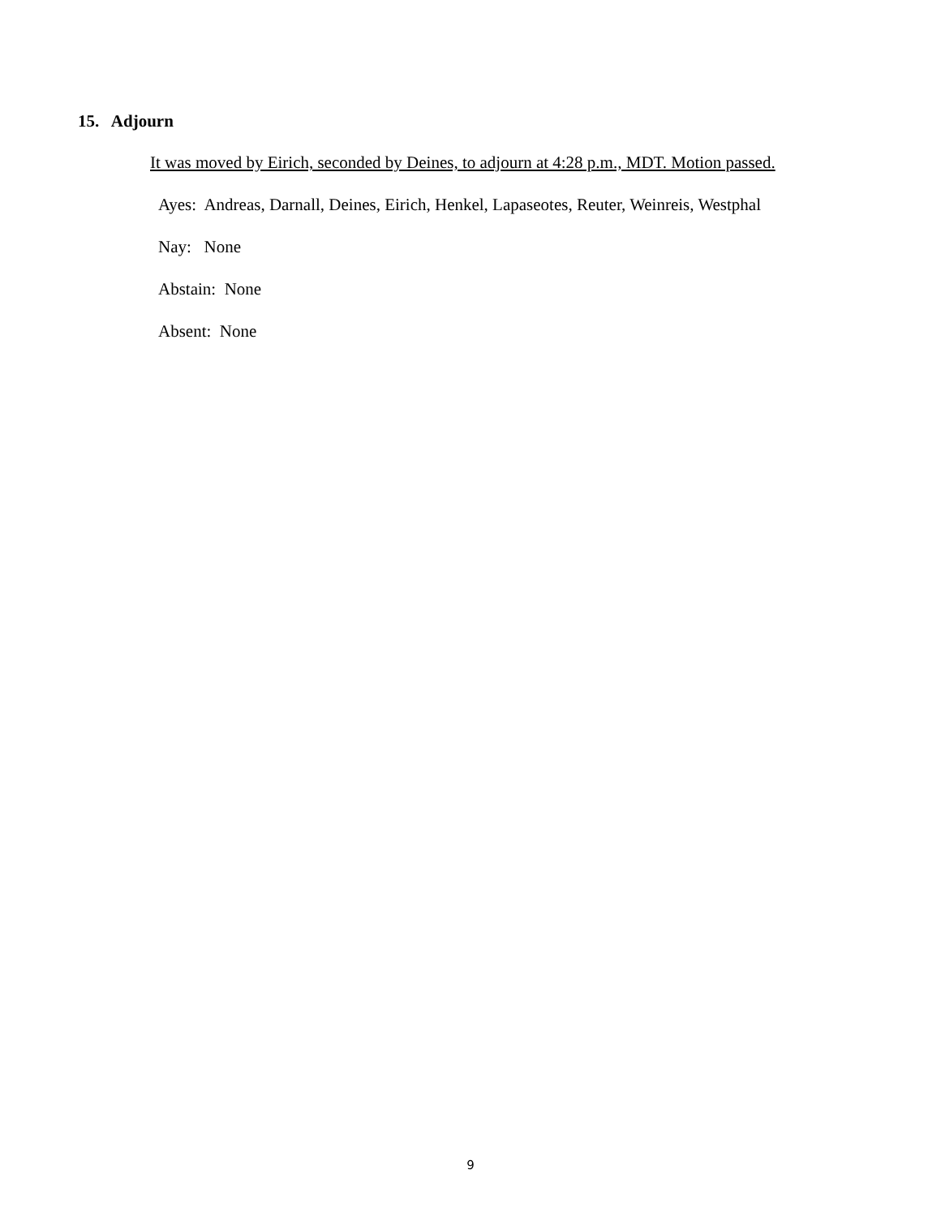15. Adjourn
It was moved by Eirich, seconded by Deines, to adjourn at 4:28 p.m., MDT. Motion passed.
Ayes: Andreas, Darnall, Deines, Eirich, Henkel, Lapaseotes, Reuter, Weinreis, Westphal
Nay: None
Abstain: None
Absent: None
9